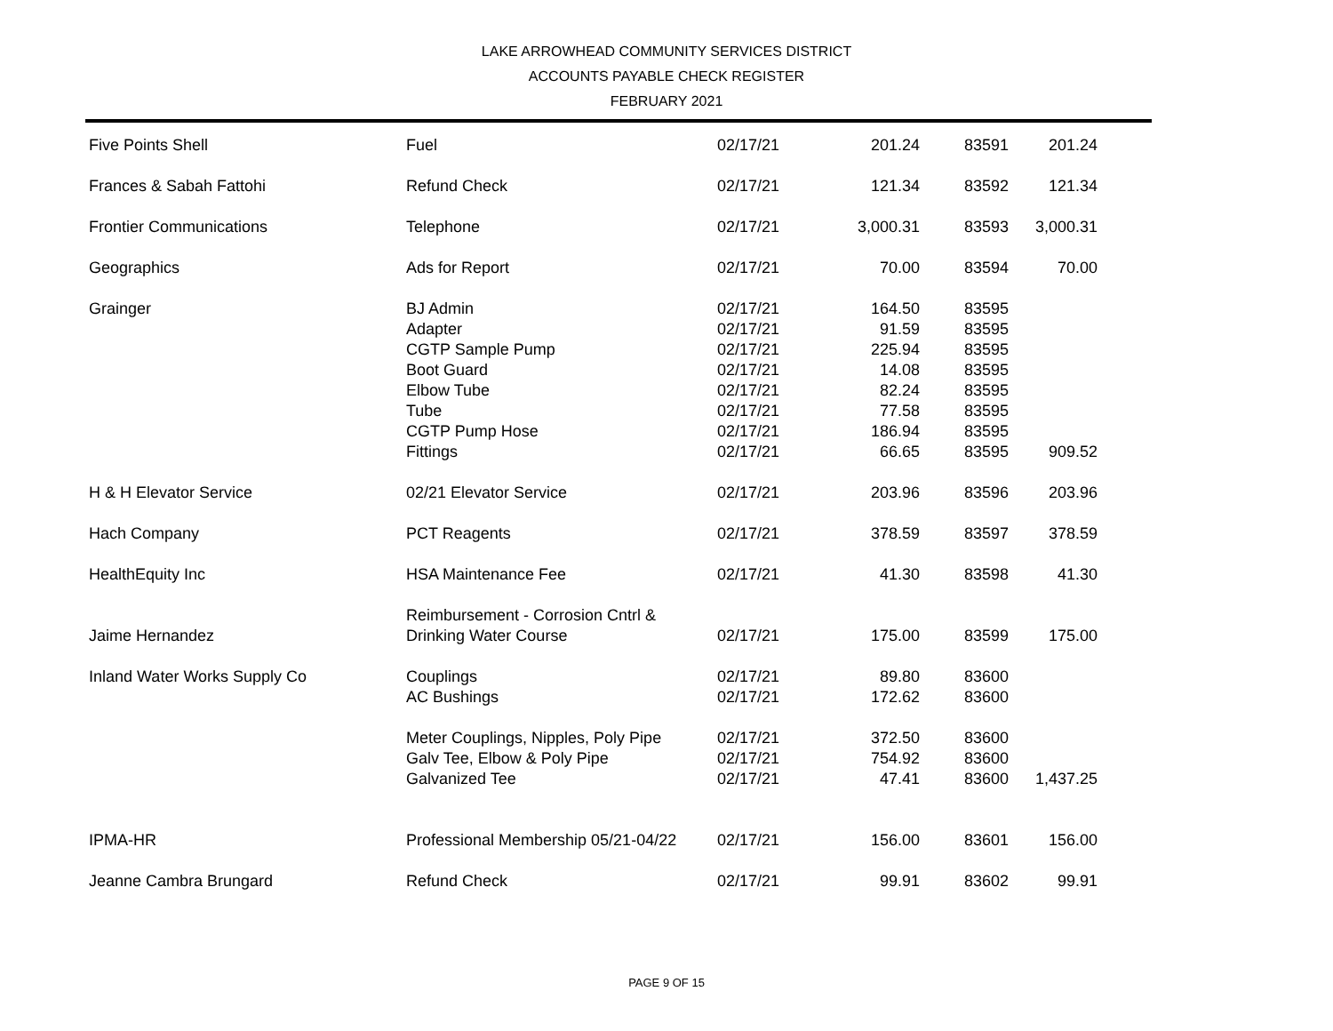LAKE ARROWHEAD COMMUNITY SERVICES DISTRICT
ACCOUNTS PAYABLE CHECK REGISTER
FEBRUARY 2021
| Five Points Shell | Fuel | 02/17/21 | 201.24 | 83591 | 201.24 |
| Frances & Sabah Fattohi | Refund Check | 02/17/21 | 121.34 | 83592 | 121.34 |
| Frontier Communications | Telephone | 02/17/21 | 3,000.31 | 83593 | 3,000.31 |
| Geographics | Ads for Report | 02/17/21 | 70.00 | 83594 | 70.00 |
| Grainger | BJ Admin | 02/17/21 | 164.50 | 83595 | |
| | Adapter | 02/17/21 | 91.59 | 83595 | |
| | CGTP Sample Pump | 02/17/21 | 225.94 | 83595 | |
| | Boot Guard | 02/17/21 | 14.08 | 83595 | |
| | Elbow Tube | 02/17/21 | 82.24 | 83595 | |
| | Tube | 02/17/21 | 77.58 | 83595 | |
| | CGTP Pump Hose | 02/17/21 | 186.94 | 83595 | |
| | Fittings | 02/17/21 | 66.65 | 83595 | 909.52 |
| H & H Elevator Service | 02/21 Elevator Service | 02/17/21 | 203.96 | 83596 | 203.96 |
| Hach Company | PCT Reagents | 02/17/21 | 378.59 | 83597 | 378.59 |
| HealthEquity Inc | HSA Maintenance Fee | 02/17/21 | 41.30 | 83598 | 41.30 |
| Jaime Hernandez | Reimbursement - Corrosion Cntrl & Drinking Water Course | 02/17/21 | 175.00 | 83599 | 175.00 |
| Inland Water Works Supply Co | Couplings | 02/17/21 | 89.80 | 83600 | |
| | AC Bushings | 02/17/21 | 172.62 | 83600 | |
| | Meter Couplings, Nipples, Poly Pipe | 02/17/21 | 372.50 | 83600 | |
| | Galv Tee, Elbow & Poly Pipe | 02/17/21 | 754.92 | 83600 | |
| | Galvanized Tee | 02/17/21 | 47.41 | 83600 | 1,437.25 |
| IPMA-HR | Professional Membership 05/21-04/22 | 02/17/21 | 156.00 | 83601 | 156.00 |
| Jeanne Cambra Brungard | Refund Check | 02/17/21 | 99.91 | 83602 | 99.91 |
PAGE 9 OF 15